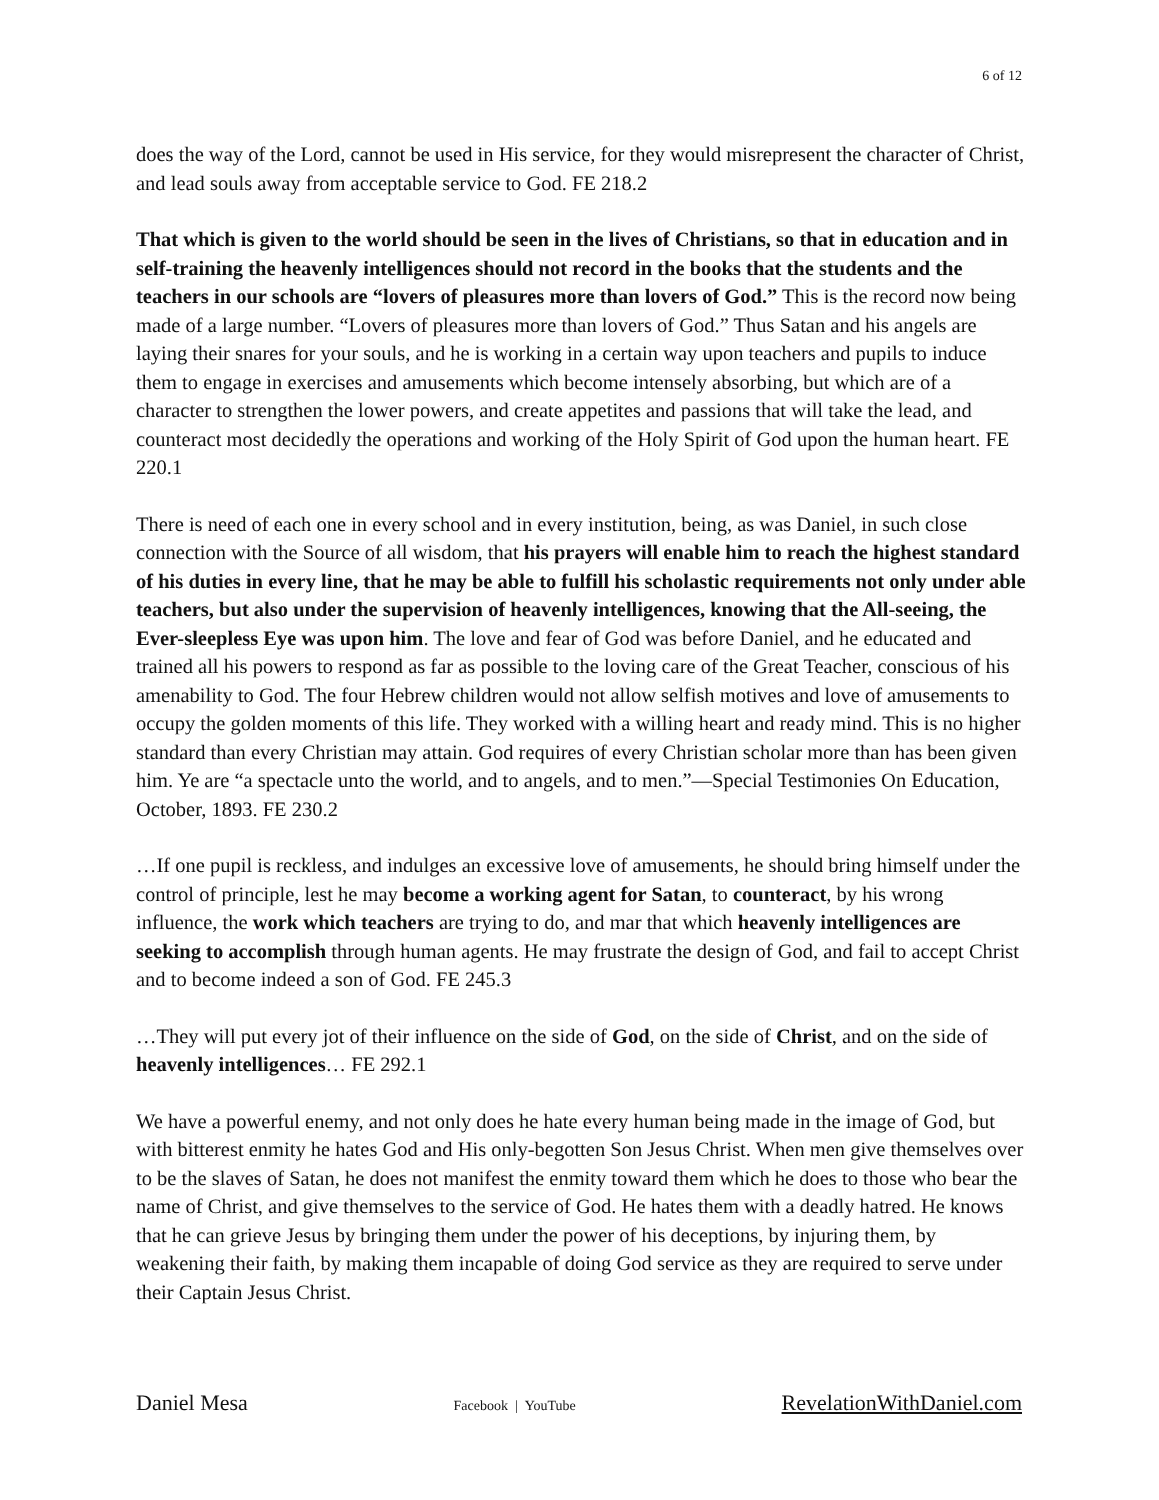6 of 12
does the way of the Lord, cannot be used in His service, for they would misrepresent the character of Christ, and lead souls away from acceptable service to God. FE 218.2
That which is given to the world should be seen in the lives of Christians, so that in education and in self-training the heavenly intelligences should not record in the books that the students and the teachers in our schools are “lovers of pleasures more than lovers of God.” This is the record now being made of a large number. “Lovers of pleasures more than lovers of God.” Thus Satan and his angels are laying their snares for your souls, and he is working in a certain way upon teachers and pupils to induce them to engage in exercises and amusements which become intensely absorbing, but which are of a character to strengthen the lower powers, and create appetites and passions that will take the lead, and counteract most decidedly the operations and working of the Holy Spirit of God upon the human heart. FE 220.1
There is need of each one in every school and in every institution, being, as was Daniel, in such close connection with the Source of all wisdom, that his prayers will enable him to reach the highest standard of his duties in every line, that he may be able to fulfill his scholastic requirements not only under able teachers, but also under the supervision of heavenly intelligences, knowing that the All-seeing, the Ever-sleepless Eye was upon him. The love and fear of God was before Daniel, and he educated and trained all his powers to respond as far as possible to the loving care of the Great Teacher, conscious of his amenability to God. The four Hebrew children would not allow selfish motives and love of amusements to occupy the golden moments of this life. They worked with a willing heart and ready mind. This is no higher standard than every Christian may attain. God requires of every Christian scholar more than has been given him. Ye are “a spectacle unto the world, and to angels, and to men.”—Special Testimonies On Education, October, 1893. FE 230.2
…If one pupil is reckless, and indulges an excessive love of amusements, he should bring himself under the control of principle, lest he may become a working agent for Satan, to counteract, by his wrong influence, the work which teachers are trying to do, and mar that which heavenly intelligences are seeking to accomplish through human agents. He may frustrate the design of God, and fail to accept Christ and to become indeed a son of God. FE 245.3
…They will put every jot of their influence on the side of God, on the side of Christ, and on the side of heavenly intelligences… FE 292.1
We have a powerful enemy, and not only does he hate every human being made in the image of God, but with bitterest enmity he hates God and His only-begotten Son Jesus Christ. When men give themselves over to be the slaves of Satan, he does not manifest the enmity toward them which he does to those who bear the name of Christ, and give themselves to the service of God. He hates them with a deadly hatred. He knows that he can grieve Jesus by bringing them under the power of his deceptions, by injuring them, by weakening their faith, by making them incapable of doing God service as they are required to serve under their Captain Jesus Christ.
Daniel Mesa Facebook | YouTube RevelationWithDaniel.com